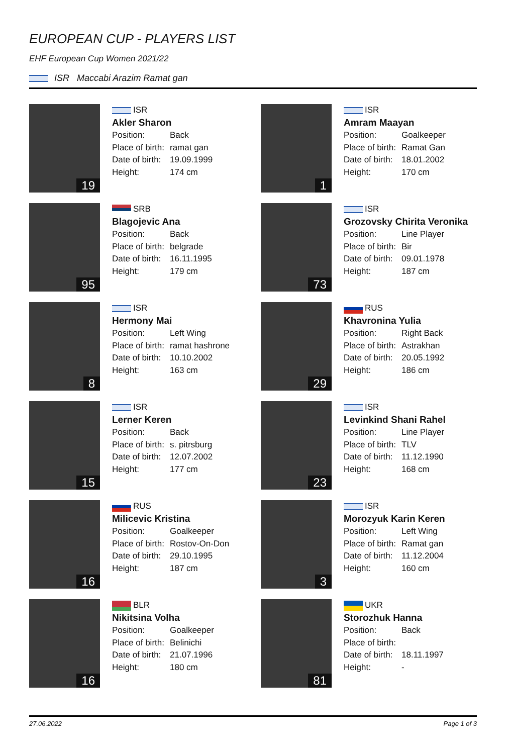EUROPEAN CUP - PLAYERS LIST
EHF European Cup Women 2021/22
ISR Maccabi Arazim Ramat gan
19
ISR
Akler Sharon
Position: Back
Place of birth: ramat gan
Date of birth: 19.09.1999
Height: 174 cm
1
ISR
Amram Maayan
Position: Goalkeeper
Place of birth: Ramat Gan
Date of birth: 18.01.2002
Height: 170 cm
95
SRB
Blagojevic Ana
Position: Back
Place of birth: belgrade
Date of birth: 16.11.1995
Height: 179 cm
73
ISR
Grozovsky Chirita Veronika
Position: Line Player
Place of birth: Bir
Date of birth: 09.01.1978
Height: 187 cm
8
ISR
Hermony Mai
Position: Left Wing
Place of birth: ramat hashrone
Date of birth: 10.10.2002
Height: 163 cm
29
RUS
Khavronina Yulia
Position: Right Back
Place of birth: Astrakhan
Date of birth: 20.05.1992
Height: 186 cm
15
ISR
Lerner Keren
Position: Back
Place of birth: s. pitrsburg
Date of birth: 12.07.2002
Height: 177 cm
23
ISR
Levinkind Shani Rahel
Position: Line Player
Place of birth: TLV
Date of birth: 11.12.1990
Height: 168 cm
16
RUS
Milicevic Kristina
Position: Goalkeeper
Place of birth: Rostov-On-Don
Date of birth: 29.10.1995
Height: 187 cm
3
ISR
Morozyuk Karin Keren
Position: Left Wing
Place of birth: Ramat gan
Date of birth: 11.12.2004
Height: 160 cm
16
BLR
Nikitsina Volha
Position: Goalkeeper
Place of birth: Belinichi
Date of birth: 21.07.1996
Height: 180 cm
81
UKR
Storozhuk Hanna
Position: Back
Place of birth:
Date of birth: 18.11.1997
Height: -
27.06.2022 Page 1 of 3